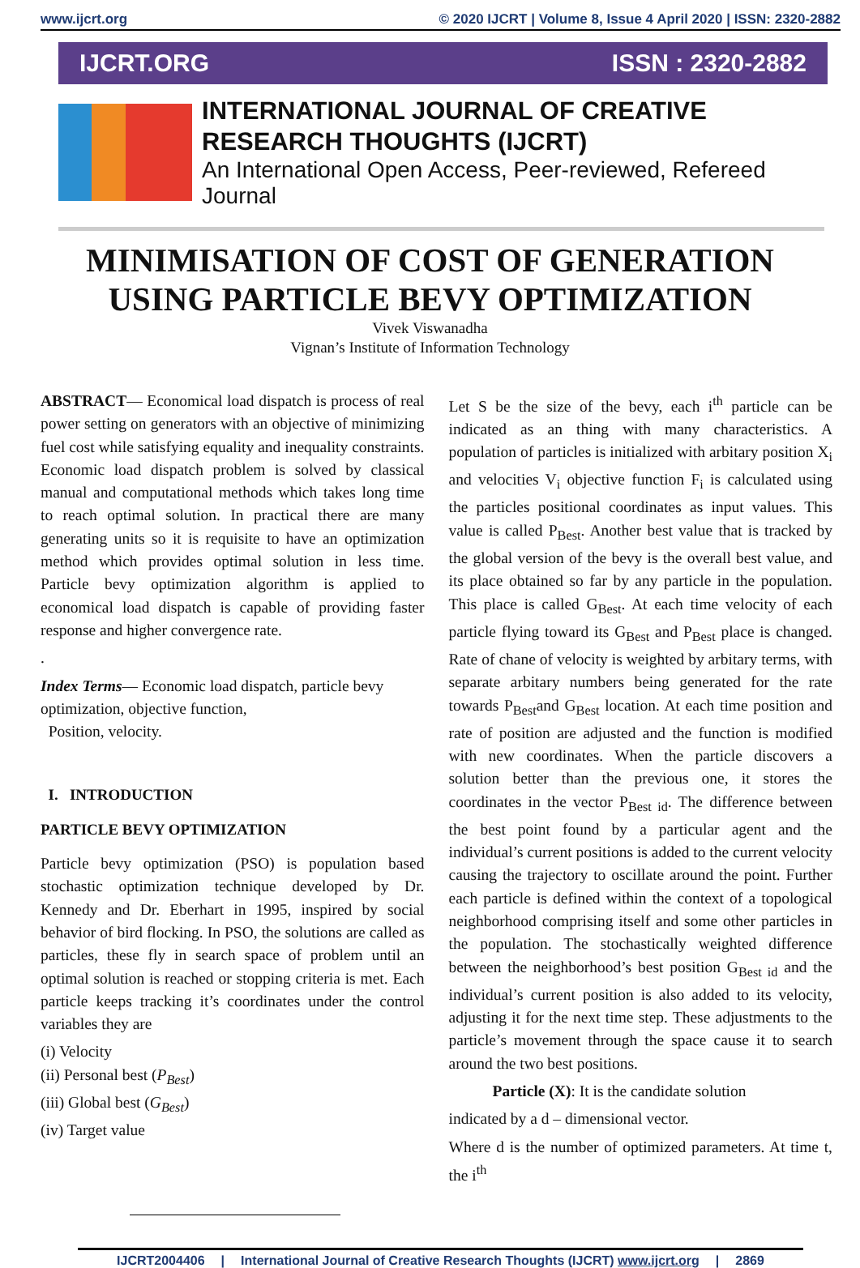www.ijcrt.org © 2020 IJCRT | Volume 8, Issue 4 April 2020 | ISSN: 2320-2882
IJCRT.ORG ISSN : 2320-2882
INTERNATIONAL JOURNAL OF CREATIVE
RESEARCH THOUGHTS (IJCRT)
An International Open Access, Peer-reviewed, Refereed Journal
MINIMISATION OF COST OF GENERATION
USING PARTICLE BEVY OPTIMIZATION
Vivek Viswanadha
Vignan’s Institute of Information Technology
ABSTRACT— Economical load dispatch is process of real power setting on generators with an objective of minimizing fuel cost while satisfying equality and inequality constraints. Economic load dispatch problem is solved by classical manual and computational methods which takes long time to reach optimal solution. In practical there are many generating units so it is requisite to have an optimization method which provides optimal solution in less time. Particle bevy optimization algorithm is applied to economical load dispatch is capable of providing faster response and higher convergence rate.
.
Index Terms— Economic load dispatch, particle bevy optimization, objective function,
Position, velocity.
I. INTRODUCTION
PARTICLE BEVY OPTIMIZATION
Particle bevy optimization (PSO) is population based stochastic optimization technique developed by Dr. Kennedy and Dr. Eberhart in 1995, inspired by social behavior of bird flocking. In PSO, the solutions are called as particles, these fly in search space of problem until an optimal solution is reached or stopping criteria is met. Each particle keeps tracking it’s coordinates under the control variables they are
(i) Velocity
(ii) Personal best (P<sub>Best</sub>)
(iii) Global best (G<sub>Best</sub>)
(iv) Target value
Let S be the size of the bevy, each i<sup>th</sup> particle can be indicated as an thing with many characteristics. A population of particles is initialized with arbitary position X<sub>i</sub> and velocities V<sub>i</sub> objective function F<sub>i</sub> is calculated using the particles positional coordinates as input values. This value is called P<sub>Best</sub>. Another best value that is tracked by the global version of the bevy is the overall best value, and its place obtained so far by any particle in the population. This place is called G<sub>Best</sub>. At each time velocity of each particle flying toward its G<sub>Best</sub> and P<sub>Best</sub> place is changed. Rate of chane of velocity is weighted by arbitary terms, with separate arbitary numbers being generated for the rate towards P<sub>Best</sub>and G<sub>Best</sub> location. At each time position and rate of position are adjusted and the function is modified with new coordinates. When the particle discovers a solution better than the previous one, it stores the coordinates in the vector P<sub>Best id</sub>. The difference between the best point found by a particular agent and the individual’s current positions is added to the current velocity causing the trajectory to oscillate around the point. Further each particle is defined within the context of a topological neighborhood comprising itself and some other particles in the population. The stochastically weighted difference between the neighborhood’s best position G<sub>Best id</sub> and the individual’s current position is also added to its velocity, adjusting it for the next time step. These adjustments to the particle’s movement through the space cause it to search around the two best positions.
Particle (X): It is the candidate solution
indicated by a d – dimensional vector.
Where d is the number of optimized parameters. At time t, the i<sup>th</sup>
IJCRT2004406 | International Journal of Creative Research Thoughts (IJCRT) www.ijcrt.org | 2869